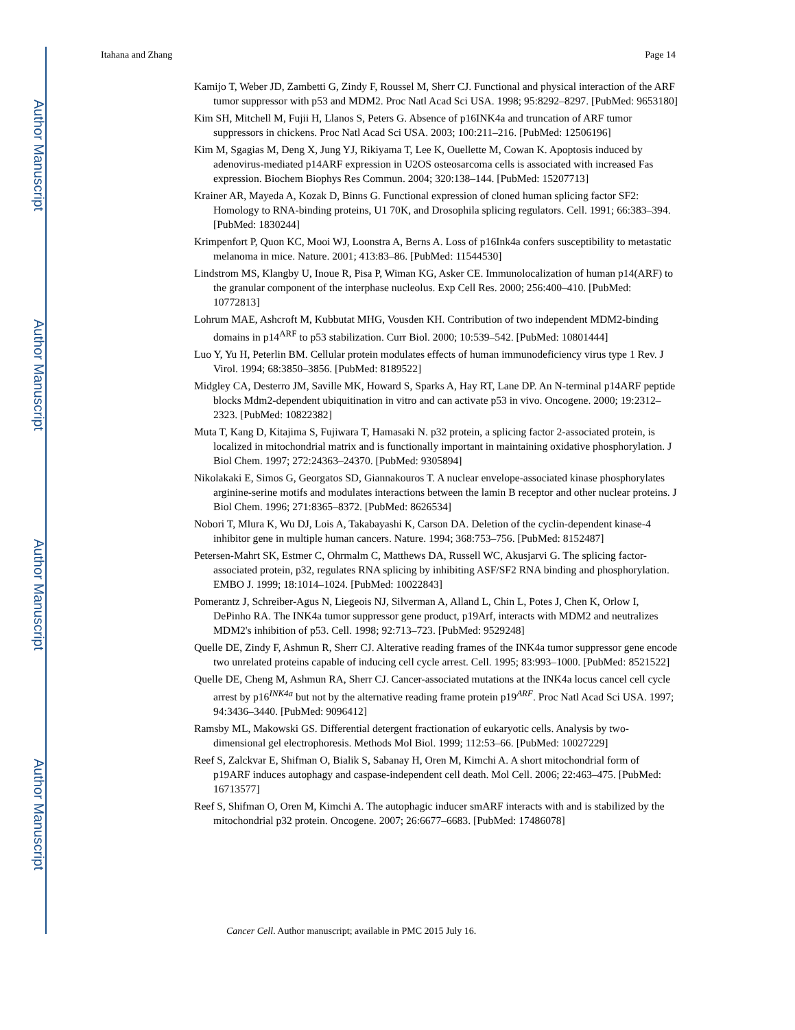Author Manuscript
Author Manuscript
Author Manuscript
Author Manuscript
Itahana and Zhang Page 14
Kamijo T, Weber JD, Zambetti G, Zindy F, Roussel M, Sherr CJ. Functional and physical interaction of the ARF tumor suppressor with p53 and MDM2. Proc Natl Acad Sci USA. 1998; 95:8292–8297. [PubMed: 9653180]
Kim SH, Mitchell M, Fujii H, Llanos S, Peters G. Absence of p16INK4a and truncation of ARF tumor suppressors in chickens. Proc Natl Acad Sci USA. 2003; 100:211–216. [PubMed: 12506196]
Kim M, Sgagias M, Deng X, Jung YJ, Rikiyama T, Lee K, Ouellette M, Cowan K. Apoptosis induced by adenovirus-mediated p14ARF expression in U2OS osteosarcoma cells is associated with increased Fas expression. Biochem Biophys Res Commun. 2004; 320:138–144. [PubMed: 15207713]
Krainer AR, Mayeda A, Kozak D, Binns G. Functional expression of cloned human splicing factor SF2: Homology to RNA-binding proteins, U1 70K, and Drosophila splicing regulators. Cell. 1991; 66:383–394. [PubMed: 1830244]
Krimpenfort P, Quon KC, Mooi WJ, Loonstra A, Berns A. Loss of p16Ink4a confers susceptibility to metastatic melanoma in mice. Nature. 2001; 413:83–86. [PubMed: 11544530]
Lindstrom MS, Klangby U, Inoue R, Pisa P, Wiman KG, Asker CE. Immunolocalization of human p14(ARF) to the granular component of the interphase nucleolus. Exp Cell Res. 2000; 256:400–410. [PubMed: 10772813]
Lohrum MAE, Ashcroft M, Kubbutat MHG, Vousden KH. Contribution of two independent MDM2-binding domains in p14<sup>ARF</sup> to p53 stabilization. Curr Biol. 2000; 10:539–542. [PubMed: 10801444]
Luo Y, Yu H, Peterlin BM. Cellular protein modulates effects of human immunodeficiency virus type 1 Rev. J Virol. 1994; 68:3850–3856. [PubMed: 8189522]
Midgley CA, Desterro JM, Saville MK, Howard S, Sparks A, Hay RT, Lane DP. An N-terminal p14ARF peptide blocks Mdm2-dependent ubiquitination in vitro and can activate p53 in vivo. Oncogene. 2000; 19:2312–2323. [PubMed: 10822382]
Muta T, Kang D, Kitajima S, Fujiwara T, Hamasaki N. p32 protein, a splicing factor 2-associated protein, is localized in mitochondrial matrix and is functionally important in maintaining oxidative phosphorylation. J Biol Chem. 1997; 272:24363–24370. [PubMed: 9305894]
Nikolakaki E, Simos G, Georgatos SD, Giannakouros T. A nuclear envelope-associated kinase phosphorylates arginine-serine motifs and modulates interactions between the lamin B receptor and other nuclear proteins. J Biol Chem. 1996; 271:8365–8372. [PubMed: 8626534]
Nobori T, Mlura K, Wu DJ, Lois A, Takabayashi K, Carson DA. Deletion of the cyclin-dependent kinase-4 inhibitor gene in multiple human cancers. Nature. 1994; 368:753–756. [PubMed: 8152487]
Petersen-Mahrt SK, Estmer C, Ohrmalm C, Matthews DA, Russell WC, Akusjarvi G. The splicing factor-associated protein, p32, regulates RNA splicing by inhibiting ASF/SF2 RNA binding and phosphorylation. EMBO J. 1999; 18:1014–1024. [PubMed: 10022843]
Pomerantz J, Schreiber-Agus N, Liegeois NJ, Silverman A, Alland L, Chin L, Potes J, Chen K, Orlow I, DePinho RA. The INK4a tumor suppressor gene product, p19Arf, interacts with MDM2 and neutralizes MDM2's inhibition of p53. Cell. 1998; 92:713–723. [PubMed: 9529248]
Quelle DE, Zindy F, Ashmun R, Sherr CJ. Alterative reading frames of the INK4a tumor suppressor gene encode two unrelated proteins capable of inducing cell cycle arrest. Cell. 1995; 83:993–1000. [PubMed: 8521522]
Quelle DE, Cheng M, Ashmun RA, Sherr CJ. Cancer-associated mutations at the INK4a locus cancel cell cycle arrest by p16<sup>INK4a</sup> but not by the alternative reading frame protein p19<sup>ARF</sup>. Proc Natl Acad Sci USA. 1997; 94:3436–3440. [PubMed: 9096412]
Ramsby ML, Makowski GS. Differential detergent fractionation of eukaryotic cells. Analysis by two-dimensional gel electrophoresis. Methods Mol Biol. 1999; 112:53–66. [PubMed: 10027229]
Reef S, Zalckvar E, Shifman O, Bialik S, Sabanay H, Oren M, Kimchi A. A short mitochondrial form of p19ARF induces autophagy and caspase-independent cell death. Mol Cell. 2006; 22:463–475. [PubMed: 16713577]
Reef S, Shifman O, Oren M, Kimchi A. The autophagic inducer smARF interacts with and is stabilized by the mitochondrial p32 protein. Oncogene. 2007; 26:6677–6683. [PubMed: 17486078]
Cancer Cell. Author manuscript; available in PMC 2015 July 16.